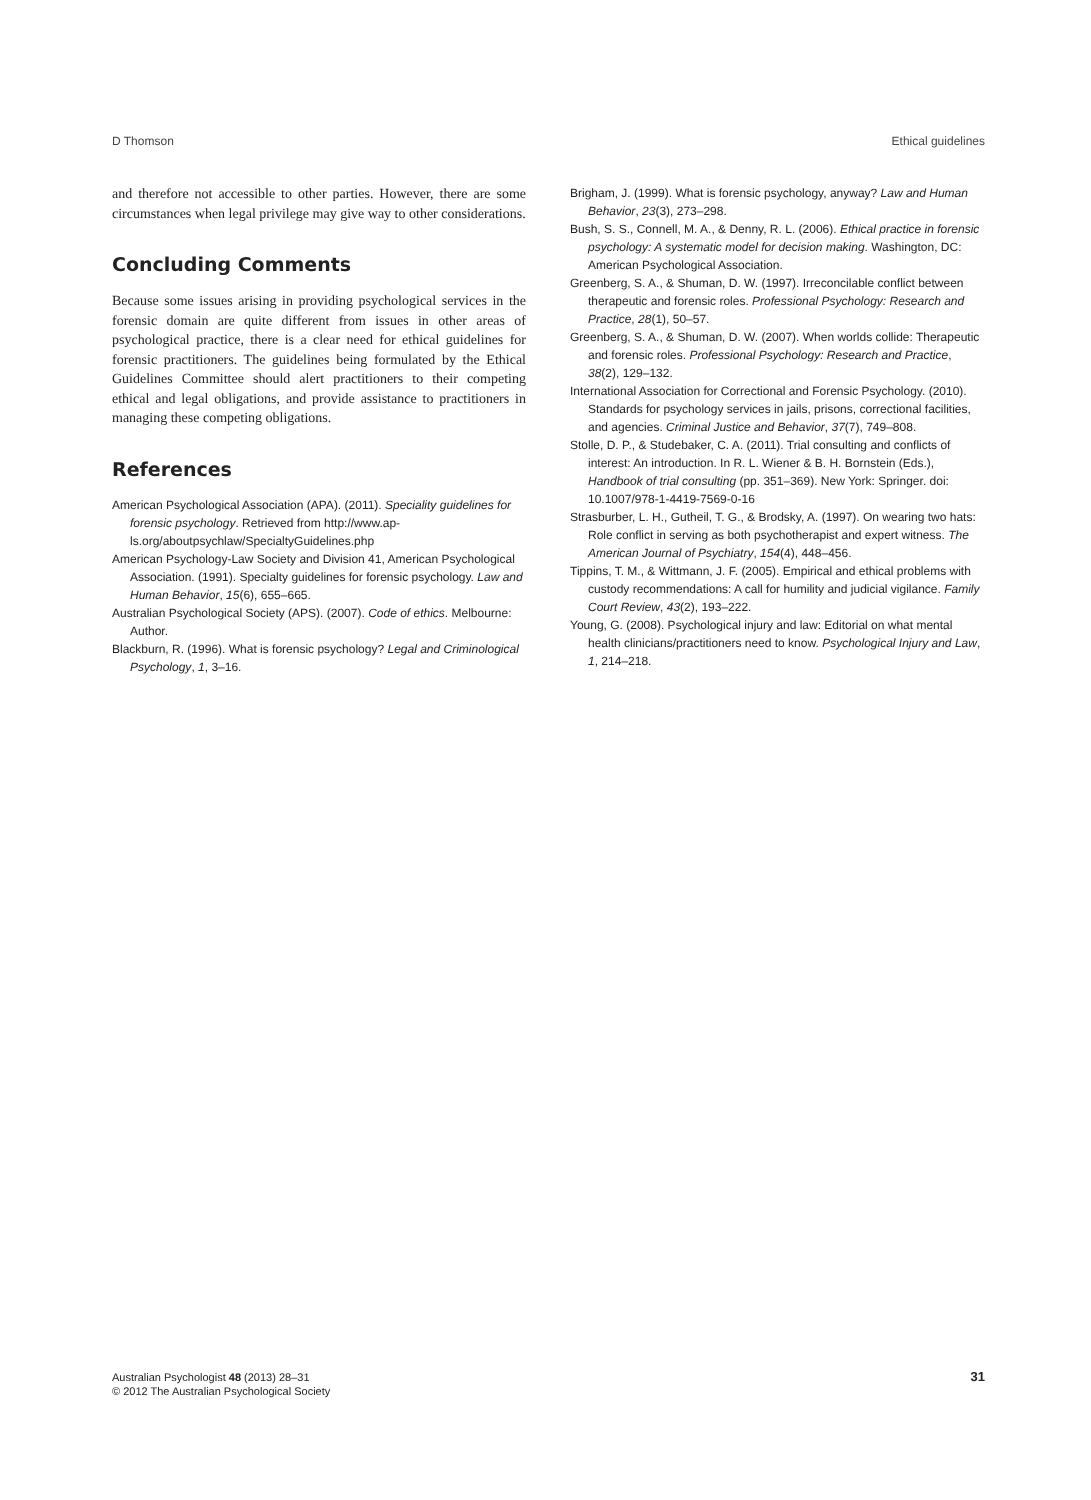D Thomson Ethical guidelines
and therefore not accessible to other parties. However, there are some circumstances when legal privilege may give way to other considerations.
Concluding Comments
Because some issues arising in providing psychological services in the forensic domain are quite different from issues in other areas of psychological practice, there is a clear need for ethical guidelines for forensic practitioners. The guidelines being formulated by the Ethical Guidelines Committee should alert practitioners to their competing ethical and legal obligations, and provide assistance to practitioners in managing these competing obligations.
References
American Psychological Association (APA). (2011). Speciality guidelines for forensic psychology. Retrieved from http://www.ap-ls.org/aboutpsychlaw/SpecialtyGuidelines.php
American Psychology-Law Society and Division 41, American Psychological Association. (1991). Specialty guidelines for forensic psychology. Law and Human Behavior, 15(6), 655–665.
Australian Psychological Society (APS). (2007). Code of ethics. Melbourne: Author.
Blackburn, R. (1996). What is forensic psychology? Legal and Criminological Psychology, 1, 3–16.
Brigham, J. (1999). What is forensic psychology, anyway? Law and Human Behavior, 23(3), 273–298.
Bush, S. S., Connell, M. A., & Denny, R. L. (2006). Ethical practice in forensic psychology: A systematic model for decision making. Washington, DC: American Psychological Association.
Greenberg, S. A., & Shuman, D. W. (1997). Irreconcilable conflict between therapeutic and forensic roles. Professional Psychology: Research and Practice, 28(1), 50–57.
Greenberg, S. A., & Shuman, D. W. (2007). When worlds collide: Therapeutic and forensic roles. Professional Psychology: Research and Practice, 38(2), 129–132.
International Association for Correctional and Forensic Psychology. (2010). Standards for psychology services in jails, prisons, correctional facilities, and agencies. Criminal Justice and Behavior, 37(7), 749–808.
Stolle, D. P., & Studebaker, C. A. (2011). Trial consulting and conflicts of interest: An introduction. In R. L. Wiener & B. H. Bornstein (Eds.), Handbook of trial consulting (pp. 351–369). New York: Springer. doi: 10.1007/978-1-4419-7569-0-16
Strasburber, L. H., Gutheil, T. G., & Brodsky, A. (1997). On wearing two hats: Role conflict in serving as both psychotherapist and expert witness. The American Journal of Psychiatry, 154(4), 448–456.
Tippins, T. M., & Wittmann, J. F. (2005). Empirical and ethical problems with custody recommendations: A call for humility and judicial vigilance. Family Court Review, 43(2), 193–222.
Young, G. (2008). Psychological injury and law: Editorial on what mental health clinicians/practitioners need to know. Psychological Injury and Law, 1, 214–218.
Australian Psychologist 48 (2013) 28–31
© 2012 The Australian Psychological Society
31